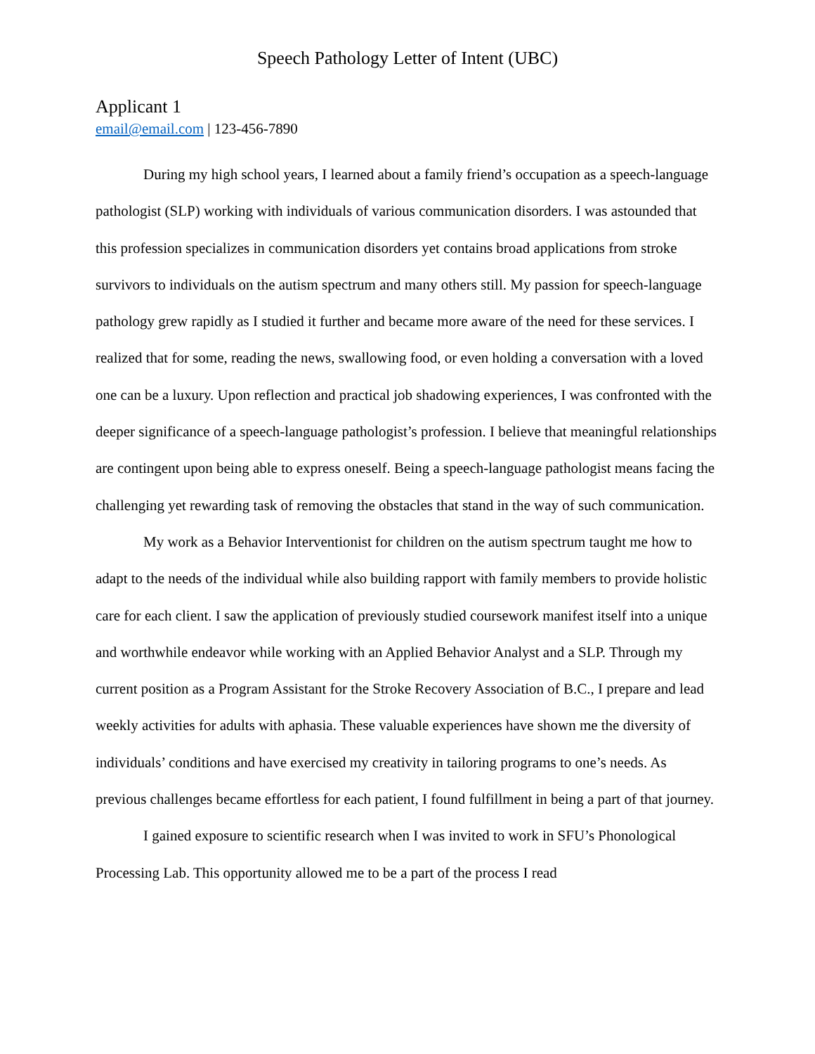Speech Pathology Letter of Intent (UBC)
Applicant 1
email@email.com | 123-456-7890
During my high school years, I learned about a family friend’s occupation as a speech-language pathologist (SLP) working with individuals of various communication disorders. I was astounded that this profession specializes in communication disorders yet contains broad applications from stroke survivors to individuals on the autism spectrum and many others still. My passion for speech-language pathology grew rapidly as I studied it further and became more aware of the need for these services. I realized that for some, reading the news, swallowing food, or even holding a conversation with a loved one can be a luxury. Upon reflection and practical job shadowing experiences, I was confronted with the deeper significance of a speech-language pathologist’s profession. I believe that meaningful relationships are contingent upon being able to express oneself. Being a speech-language pathologist means facing the challenging yet rewarding task of removing the obstacles that stand in the way of such communication.
My work as a Behavior Interventionist for children on the autism spectrum taught me how to adapt to the needs of the individual while also building rapport with family members to provide holistic care for each client. I saw the application of previously studied coursework manifest itself into a unique and worthwhile endeavor while working with an Applied Behavior Analyst and a SLP. Through my current position as a Program Assistant for the Stroke Recovery Association of B.C., I prepare and lead weekly activities for adults with aphasia. These valuable experiences have shown me the diversity of individuals’ conditions and have exercised my creativity in tailoring programs to one’s needs. As previous challenges became effortless for each patient, I found fulfillment in being a part of that journey.
I gained exposure to scientific research when I was invited to work in SFU’s Phonological Processing Lab. This opportunity allowed me to be a part of the process I read